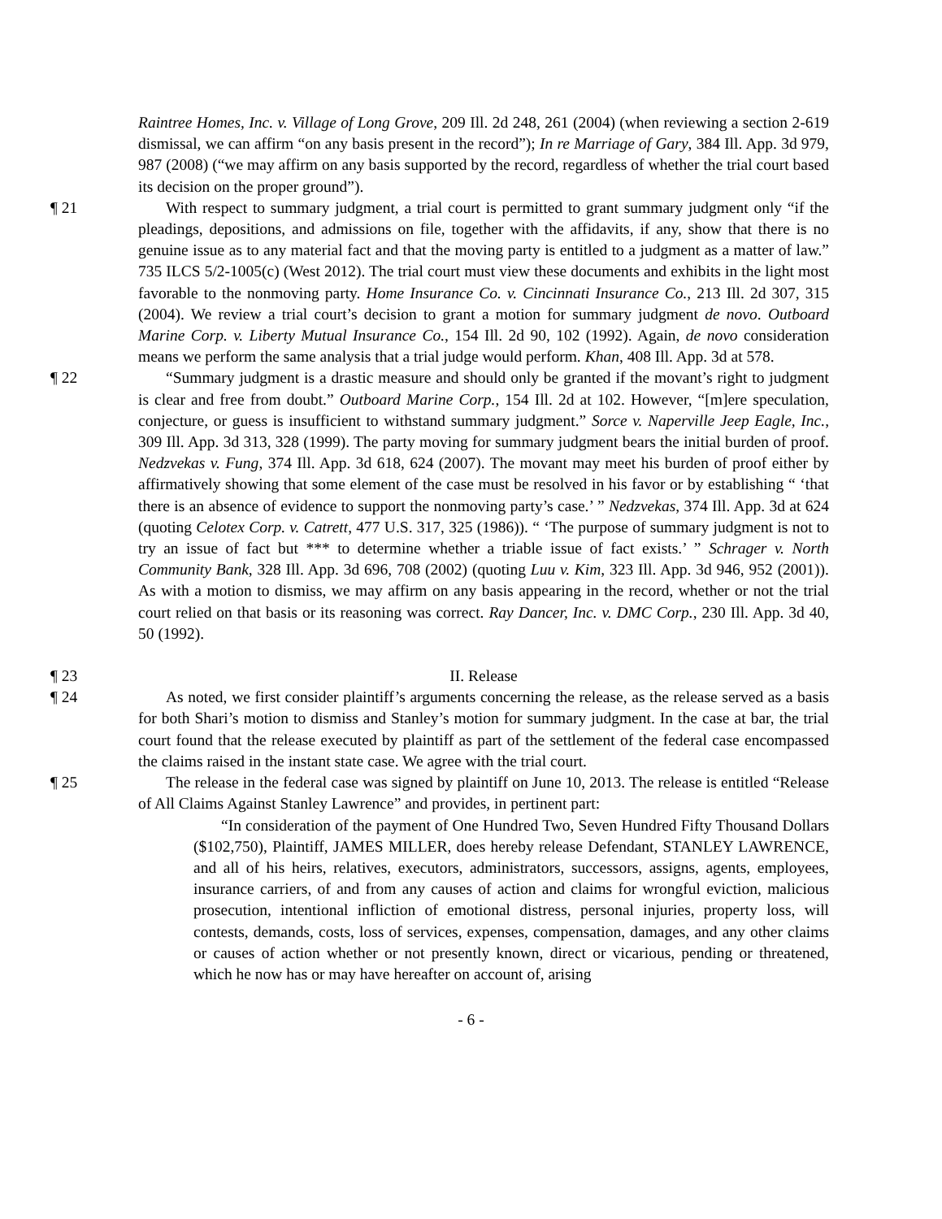Raintree Homes, Inc. v. Village of Long Grove, 209 Ill. 2d 248, 261 (2004) (when reviewing a section 2-619 dismissal, we can affirm “on any basis present in the record”); In re Marriage of Gary, 384 Ill. App. 3d 979, 987 (2008) (“we may affirm on any basis supported by the record, regardless of whether the trial court based its decision on the proper ground”).
¶ 21 With respect to summary judgment, a trial court is permitted to grant summary judgment only “if the pleadings, depositions, and admissions on file, together with the affidavits, if any, show that there is no genuine issue as to any material fact and that the moving party is entitled to a judgment as a matter of law.” 735 ILCS 5/2-1005(c) (West 2012). The trial court must view these documents and exhibits in the light most favorable to the nonmoving party. Home Insurance Co. v. Cincinnati Insurance Co., 213 Ill. 2d 307, 315 (2004). We review a trial court’s decision to grant a motion for summary judgment de novo. Outboard Marine Corp. v. Liberty Mutual Insurance Co., 154 Ill. 2d 90, 102 (1992). Again, de novo consideration means we perform the same analysis that a trial judge would perform. Khan, 408 Ill. App. 3d at 578.
¶ 22 “Summary judgment is a drastic measure and should only be granted if the movant’s right to judgment is clear and free from doubt.” Outboard Marine Corp., 154 Ill. 2d at 102. However, “[m]ere speculation, conjecture, or guess is insufficient to withstand summary judgment.” Sorce v. Naperville Jeep Eagle, Inc., 309 Ill. App. 3d 313, 328 (1999). The party moving for summary judgment bears the initial burden of proof. Nedzvekas v. Fung, 374 Ill. App. 3d 618, 624 (2007). The movant may meet his burden of proof either by affirmatively showing that some element of the case must be resolved in his favor or by establishing “ ‘that there is an absence of evidence to support the nonmoving party’s case.’ ” Nedzvekas, 374 Ill. App. 3d at 624 (quoting Celotex Corp. v. Catrett, 477 U.S. 317, 325 (1986)). “ ‘The purpose of summary judgment is not to try an issue of fact but *** to determine whether a triable issue of fact exists.’ ” Schrager v. North Community Bank, 328 Ill. App. 3d 696, 708 (2002) (quoting Luu v. Kim, 323 Ill. App. 3d 946, 952 (2001)). As with a motion to dismiss, we may affirm on any basis appearing in the record, whether or not the trial court relied on that basis or its reasoning was correct. Ray Dancer, Inc. v. DMC Corp., 230 Ill. App. 3d 40, 50 (1992).
¶ 23 II. Release
¶ 24 As noted, we first consider plaintiff’s arguments concerning the release, as the release served as a basis for both Shari’s motion to dismiss and Stanley’s motion for summary judgment. In the case at bar, the trial court found that the release executed by plaintiff as part of the settlement of the federal case encompassed the claims raised in the instant state case. We agree with the trial court.
¶ 25 The release in the federal case was signed by plaintiff on June 10, 2013. The release is entitled “Release of All Claims Against Stanley Lawrence” and provides, in pertinent part:
“In consideration of the payment of One Hundred Two, Seven Hundred Fifty Thousand Dollars ($102,750), Plaintiff, JAMES MILLER, does hereby release Defendant, STANLEY LAWRENCE, and all of his heirs, relatives, executors, administrators, successors, assigns, agents, employees, insurance carriers, of and from any causes of action and claims for wrongful eviction, malicious prosecution, intentional infliction of emotional distress, personal injuries, property loss, will contests, demands, costs, loss of services, expenses, compensation, damages, and any other claims or causes of action whether or not presently known, direct or vicarious, pending or threatened, which he now has or may have hereafter on account of, arising
- 6 -